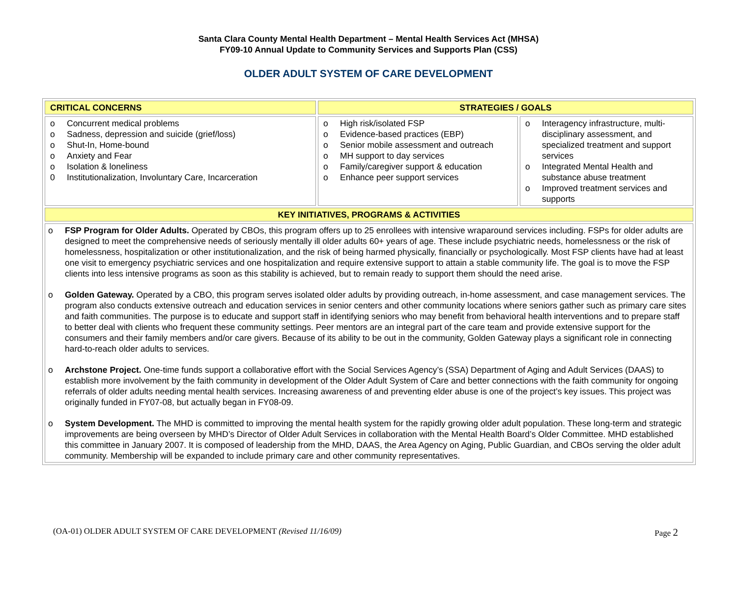Santa Clara County Mental Health Department – Mental Health Services Act (MHSA)
FY09-10 Annual Update to Community Services and Supports Plan (CSS)
OLDER ADULT SYSTEM OF CARE DEVELOPMENT
| CRITICAL CONCERNS | STRATEGIES / GOALS | |
| --- | --- | --- |
| o Concurrent medical problems o Sadness, depression and suicide (grief/loss) o Shut-In, Home-bound o Anxiety and Fear o Isolation & loneliness 0 Institutionalization, Involuntary Care, Incarceration | o High risk/isolated FSP o Evidence-based practices (EBP) o Senior mobile assessment and outreach o MH support to day services o Family/caregiver support & education o Enhance peer support services | o Interagency infrastructure, multi-disciplinary assessment, and specialized treatment and support services o Integrated Mental Health and substance abuse treatment o Improved treatment services and supports |
| KEY INITIATIVES, PROGRAMS & ACTIVITIES | | |
| o FSP Program for Older Adults. Operated by CBOs, this program offers up to 25 enrollees with intensive wraparound services including. FSPs for older adults are designed to meet the comprehensive needs of seriously mentally ill older adults 60+ years of age. These include psychiatric needs, homelessness or the risk of homelessness, hospitalization or other institutionalization, and the risk of being harmed physically, financially or psychologically. Most FSP clients have had at least one visit to emergency psychiatric services and one hospitalization and require extensive support to attain a stable community life. The goal is to move the FSP clients into less intensive programs as soon as this stability is achieved, but to remain ready to support them should the need arise. o Golden Gateway. Operated by a CBO, this program serves isolated older adults by providing outreach, in-home assessment, and case management services. The program also conducts extensive outreach and education services in senior centers and other community locations where seniors gather such as primary care sites and faith communities. The purpose is to educate and support staff in identifying seniors who may benefit from behavioral health interventions and to prepare staff to better deal with clients who frequent these community settings. Peer mentors are an integral part of the care team and provide extensive support for the consumers and their family members and/or care givers. Because of its ability to be out in the community, Golden Gateway plays a significant role in connecting hard-to-reach older adults to services. o Archstone Project. One-time funds support a collaborative effort with the Social Services Agency’s (SSA) Department of Aging and Adult Services (DAAS) to establish more involvement by the faith community in development of the Older Adult System of Care and better connections with the faith community for ongoing referrals of older adults needing mental health services. Increasing awareness of and preventing elder abuse is one of the project’s key issues. This project was originally funded in FY07-08, but actually began in FY08-09. o System Development. The MHD is committed to improving the mental health system for the rapidly growing older adult population. These long-term and strategic improvements are being overseen by MHD’s Director of Older Adult Services in collaboration with the Mental Health Board’s Older Committee. MHD established this committee in January 2007. It is composed of leadership from the MHD, DAAS, the Area Agency on Aging, Public Guardian, and CBOs serving the older adult community. Membership will be expanded to include primary care and other community representatives. | | |
(OA-01) OLDER ADULT SYSTEM OF CARE DEVELOPMENT (Revised 11/16/09) Page 2